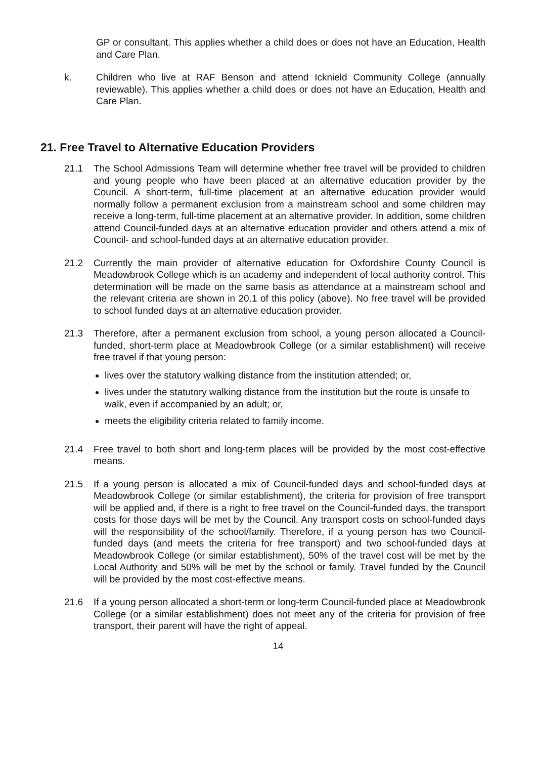GP or consultant. This applies whether a child does or does not have an Education, Health and Care Plan.
k. Children who live at RAF Benson and attend Icknield Community College (annually reviewable). This applies whether a child does or does not have an Education, Health and Care Plan.
21. Free Travel to Alternative Education Providers
21.1 The School Admissions Team will determine whether free travel will be provided to children and young people who have been placed at an alternative education provider by the Council. A short-term, full-time placement at an alternative education provider would normally follow a permanent exclusion from a mainstream school and some children may receive a long-term, full-time placement at an alternative provider. In addition, some children attend Council-funded days at an alternative education provider and others attend a mix of Council- and school-funded days at an alternative education provider.
21.2 Currently the main provider of alternative education for Oxfordshire County Council is Meadowbrook College which is an academy and independent of local authority control. This determination will be made on the same basis as attendance at a mainstream school and the relevant criteria are shown in 20.1 of this policy (above). No free travel will be provided to school funded days at an alternative education provider.
21.3 Therefore, after a permanent exclusion from school, a young person allocated a Council-funded, short-term place at Meadowbrook College (or a similar establishment) will receive free travel if that young person:
lives over the statutory walking distance from the institution attended; or,
lives under the statutory walking distance from the institution but the route is unsafe to walk, even if accompanied by an adult; or,
meets the eligibility criteria related to family income.
21.4 Free travel to both short and long-term places will be provided by the most cost-effective means.
21.5 If a young person is allocated a mix of Council-funded days and school-funded days at Meadowbrook College (or similar establishment), the criteria for provision of free transport will be applied and, if there is a right to free travel on the Council-funded days, the transport costs for those days will be met by the Council. Any transport costs on school-funded days will the responsibility of the school/family. Therefore, if a young person has two Council-funded days (and meets the criteria for free transport) and two school-funded days at Meadowbrook College (or similar establishment), 50% of the travel cost will be met by the Local Authority and 50% will be met by the school or family. Travel funded by the Council will be provided by the most cost-effective means.
21.6 If a young person allocated a short-term or long-term Council-funded place at Meadowbrook College (or a similar establishment) does not meet any of the criteria for provision of free transport, their parent will have the right of appeal.
14